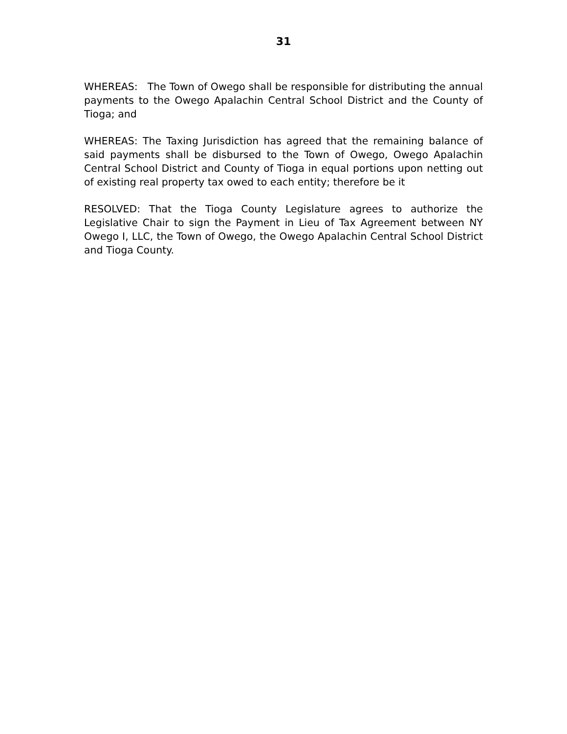31
WHEREAS: The Town of Owego shall be responsible for distributing the annual payments to the Owego Apalachin Central School District and the County of Tioga; and
WHEREAS: The Taxing Jurisdiction has agreed that the remaining balance of said payments shall be disbursed to the Town of Owego, Owego Apalachin Central School District and County of Tioga in equal portions upon netting out of existing real property tax owed to each entity; therefore be it
RESOLVED: That the Tioga County Legislature agrees to authorize the Legislative Chair to sign the Payment in Lieu of Tax Agreement between NY Owego I, LLC, the Town of Owego, the Owego Apalachin Central School District and Tioga County.